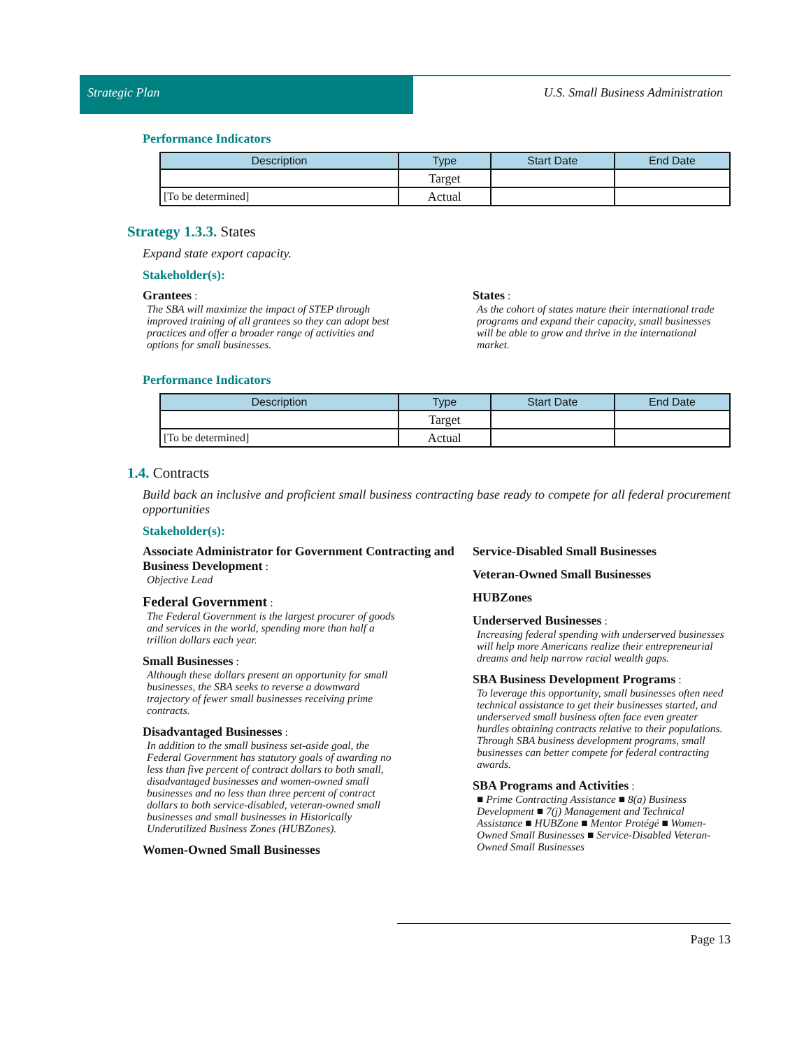Strategic Plan U.S. Small Business Administration
Performance Indicators
| Description | Type | Start Date | End Date |
| --- | --- | --- | --- |
| | Target | | |
| [To be determined] | Actual | | |
Strategy 1.3.3. States
Expand state export capacity.
Stakeholder(s):
Grantees :
The SBA will maximize the impact of STEP through improved training of all grantees so they can adopt best practices and offer a broader range of activities and options for small businesses.
States :
As the cohort of states mature their international trade programs and expand their capacity, small businesses will be able to grow and thrive in the international market.
Performance Indicators
| Description | Type | Start Date | End Date |
| --- | --- | --- | --- |
| | Target | | |
| [To be determined] | Actual | | |
1.4. Contracts
Build back an inclusive and proficient small business contracting base ready to compete for all federal procurement opportunities
Stakeholder(s):
Associate Administrator for Government Contracting and Business Development :
Objective Lead
Federal Government :
The Federal Government is the largest procurer of goods and services in the world, spending more than half a trillion dollars each year.
Small Businesses :
Although these dollars present an opportunity for small businesses, the SBA seeks to reverse a downward trajectory of fewer small businesses receiving prime contracts.
Disadvantaged Businesses :
In addition to the small business set-aside goal, the Federal Government has statutory goals of awarding no less than five percent of contract dollars to both small, disadvantaged businesses and women-owned small businesses and no less than three percent of contract dollars to both service-disabled, veteran-owned small businesses and small businesses in Historically Underutilized Business Zones (HUBZones).
Women-Owned Small Businesses
Service-Disabled Small Businesses
Veteran-Owned Small Businesses
HUBZones
Underserved Businesses :
Increasing federal spending with underserved businesses will help more Americans realize their entrepreneurial dreams and help narrow racial wealth gaps.
SBA Business Development Programs :
To leverage this opportunity, small businesses often need technical assistance to get their businesses started, and underserved small business often face even greater hurdles obtaining contracts relative to their populations. Through SBA business development programs, small businesses can better compete for federal contracting awards.
SBA Programs and Activities :
■ Prime Contracting Assistance ■ 8(a) Business Development ■ 7(j) Management and Technical Assistance ■ HUBZone ■ Mentor Protégé ■ Women-Owned Small Businesses ■ Service-Disabled Veteran-Owned Small Businesses
Page 13